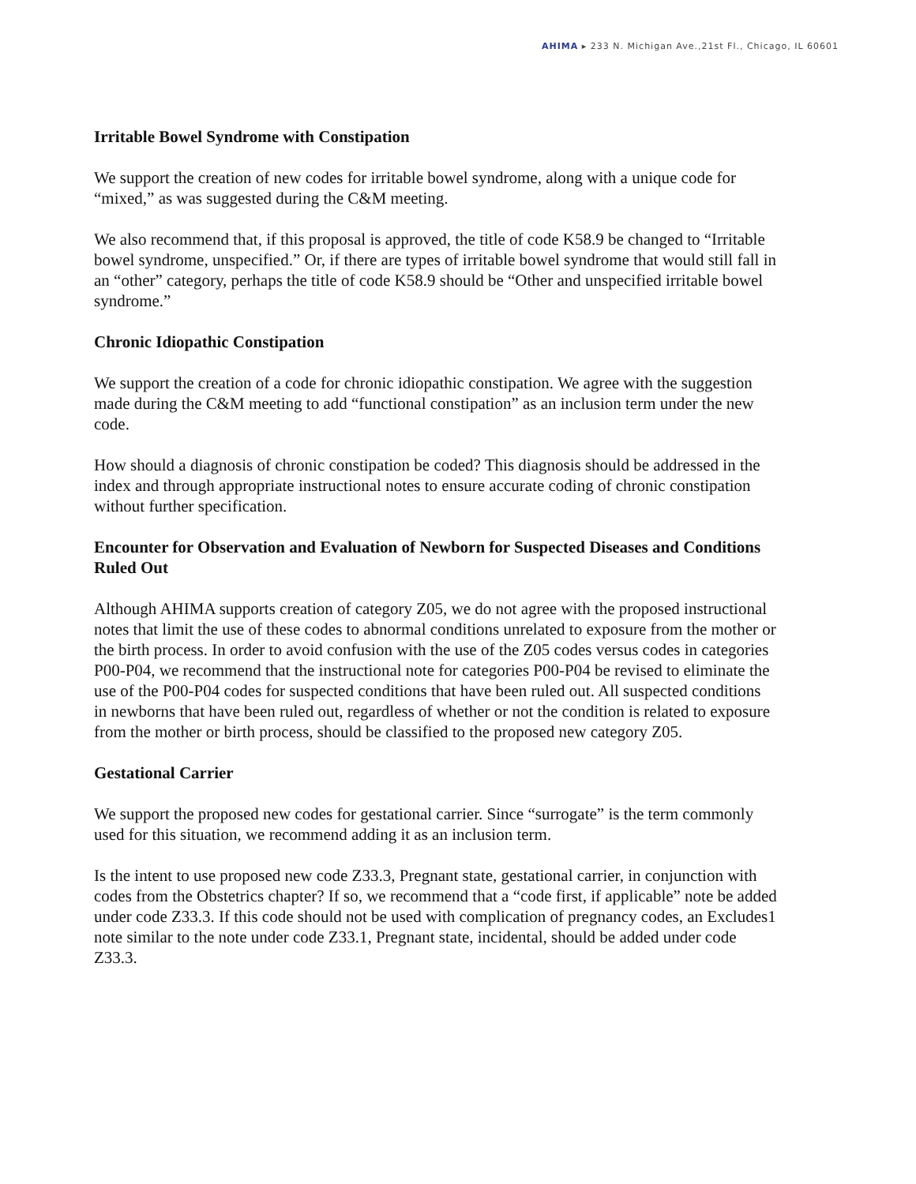AHIMA ▸ 233 N. Michigan Ave.,21st Fl., Chicago, IL 60601
Irritable Bowel Syndrome with Constipation
We support the creation of new codes for irritable bowel syndrome, along with a unique code for “mixed,” as was suggested during the C&M meeting.
We also recommend that, if this proposal is approved, the title of code K58.9 be changed to “Irritable bowel syndrome, unspecified.” Or, if there are types of irritable bowel syndrome that would still fall in an “other” category, perhaps the title of code K58.9 should be “Other and unspecified irritable bowel syndrome.”
Chronic Idiopathic Constipation
We support the creation of a code for chronic idiopathic constipation. We agree with the suggestion made during the C&M meeting to add “functional constipation” as an inclusion term under the new code.
How should a diagnosis of chronic constipation be coded? This diagnosis should be addressed in the index and through appropriate instructional notes to ensure accurate coding of chronic constipation without further specification.
Encounter for Observation and Evaluation of Newborn for Suspected Diseases and Conditions Ruled Out
Although AHIMA supports creation of category Z05, we do not agree with the proposed instructional notes that limit the use of these codes to abnormal conditions unrelated to exposure from the mother or the birth process. In order to avoid confusion with the use of the Z05 codes versus codes in categories P00-P04, we recommend that the instructional note for categories P00-P04 be revised to eliminate the use of the P00-P04 codes for suspected conditions that have been ruled out. All suspected conditions in newborns that have been ruled out, regardless of whether or not the condition is related to exposure from the mother or birth process, should be classified to the proposed new category Z05.
Gestational Carrier
We support the proposed new codes for gestational carrier. Since “surrogate” is the term commonly used for this situation, we recommend adding it as an inclusion term.
Is the intent to use proposed new code Z33.3, Pregnant state, gestational carrier, in conjunction with codes from the Obstetrics chapter? If so, we recommend that a “code first, if applicable” note be added under code Z33.3. If this code should not be used with complication of pregnancy codes, an Excludes1 note similar to the note under code Z33.1, Pregnant state, incidental, should be added under code Z33.3.